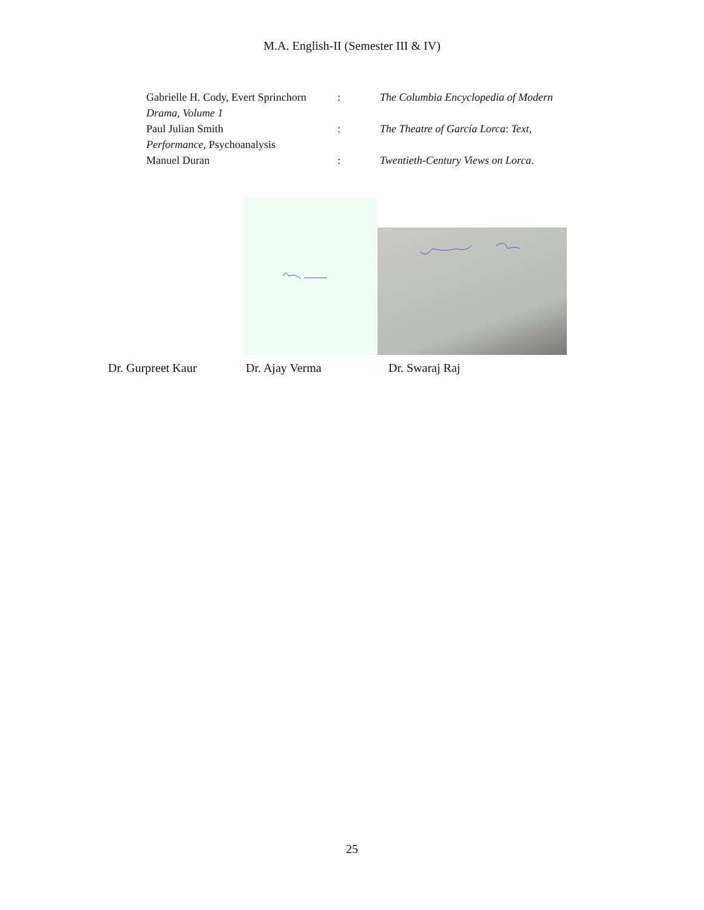M.A. English-II (Semester III & IV)
Gabrielle H. Cody, Evert Sprinchorn: The Columbia Encyclopedia of Modern
Drama, Volume 1
Paul Julian Smith: The Theatre of García Lorca: Text,
Performance, Psychoanalysis
Manuel Duran: Twentieth-Century Views on Lorca.
Dr. Gurpreet Kaur Dr. Ajay Verma Dr. Swaraj Raj
25